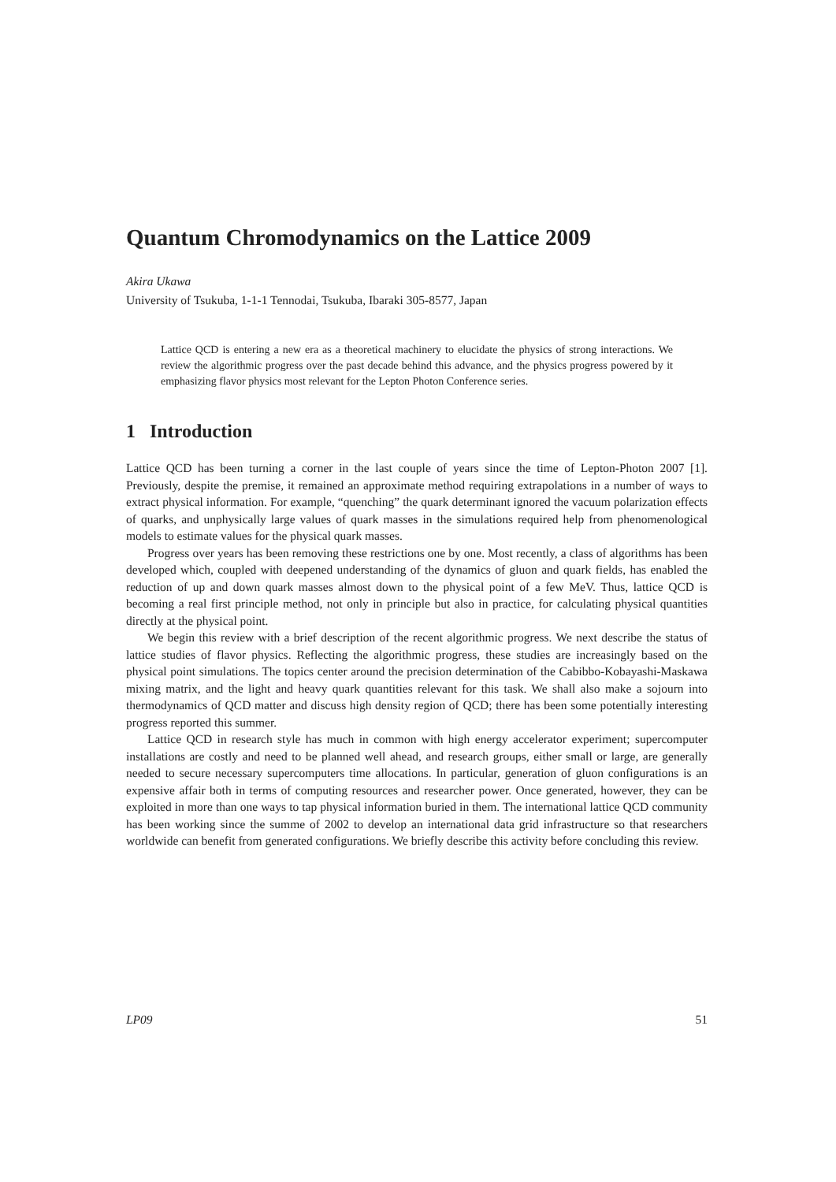Quantum Chromodynamics on the Lattice 2009
Akira Ukawa
University of Tsukuba, 1-1-1 Tennodai, Tsukuba, Ibaraki 305-8577, Japan
Lattice QCD is entering a new era as a theoretical machinery to elucidate the physics of strong interactions. We review the algorithmic progress over the past decade behind this advance, and the physics progress powered by it emphasizing flavor physics most relevant for the Lepton Photon Conference series.
1 Introduction
Lattice QCD has been turning a corner in the last couple of years since the time of Lepton-Photon 2007 [1]. Previously, despite the premise, it remained an approximate method requiring extrapolations in a number of ways to extract physical information. For example, “quenching” the quark determinant ignored the vacuum polarization effects of quarks, and unphysically large values of quark masses in the simulations required help from phenomenological models to estimate values for the physical quark masses.
Progress over years has been removing these restrictions one by one. Most recently, a class of algorithms has been developed which, coupled with deepened understanding of the dynamics of gluon and quark fields, has enabled the reduction of up and down quark masses almost down to the physical point of a few MeV. Thus, lattice QCD is becoming a real first principle method, not only in principle but also in practice, for calculating physical quantities directly at the physical point.
We begin this review with a brief description of the recent algorithmic progress. We next describe the status of lattice studies of flavor physics. Reflecting the algorithmic progress, these studies are increasingly based on the physical point simulations. The topics center around the precision determination of the Cabibbo-Kobayashi-Maskawa mixing matrix, and the light and heavy quark quantities relevant for this task. We shall also make a sojourn into thermodynamics of QCD matter and discuss high density region of QCD; there has been some potentially interesting progress reported this summer.
Lattice QCD in research style has much in common with high energy accelerator experiment; supercomputer installations are costly and need to be planned well ahead, and research groups, either small or large, are generally needed to secure necessary supercomputers time allocations. In particular, generation of gluon configurations is an expensive affair both in terms of computing resources and researcher power. Once generated, however, they can be exploited in more than one ways to tap physical information buried in them. The international lattice QCD community has been working since the summe of 2002 to develop an international data grid infrastructure so that researchers worldwide can benefit from generated configurations. We briefly describe this activity before concluding this review.
LP09 51